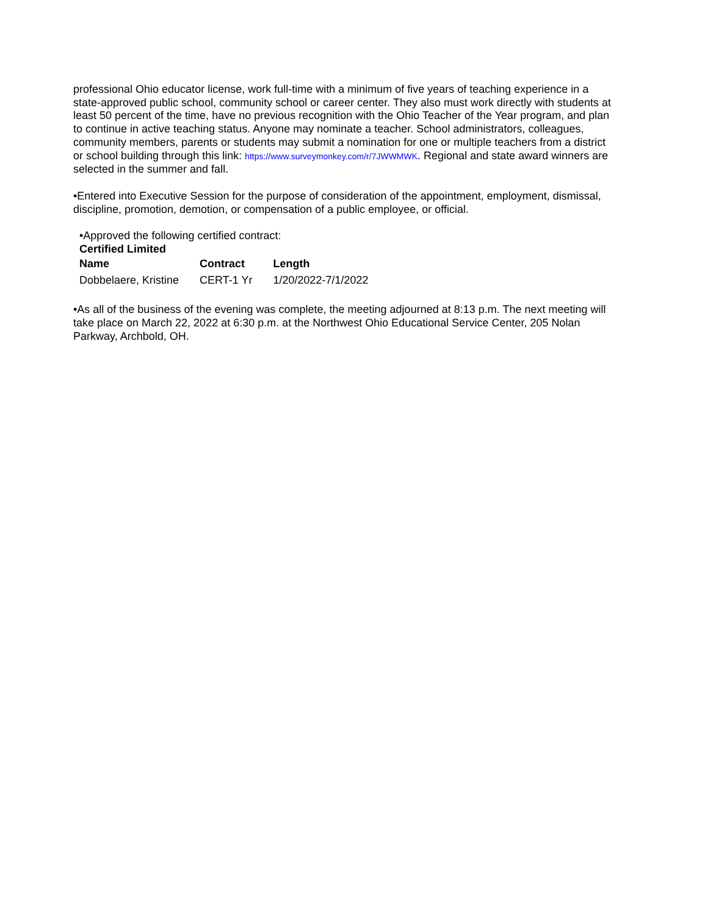professional Ohio educator license, work full-time with a minimum of five years of teaching experience in a state-approved public school, community school or career center. They also must work directly with students at least 50 percent of the time, have no previous recognition with the Ohio Teacher of the Year program, and plan to continue in active teaching status. Anyone may nominate a teacher. School administrators, colleagues, community members, parents or students may submit a nomination for one or multiple teachers from a district or school building through this link: https://www.surveymonkey.com/r/7JWWMWK. Regional and state award winners are selected in the summer and fall.
•Entered into Executive Session for the purpose of consideration of the appointment, employment, dismissal, discipline, promotion, demotion, or compensation of a public employee, or official.
•Approved the following certified contract:
Certified Limited
| Name | Contract | Length |
| --- | --- | --- |
| Dobbelaere, Kristine | CERT-1 Yr | 1/20/2022-7/1/2022 |
•As all of the business of the evening was complete, the meeting adjourned at 8:13 p.m. The next meeting will take place on March 22, 2022 at 6:30 p.m. at the Northwest Ohio Educational Service Center, 205 Nolan Parkway, Archbold, OH.